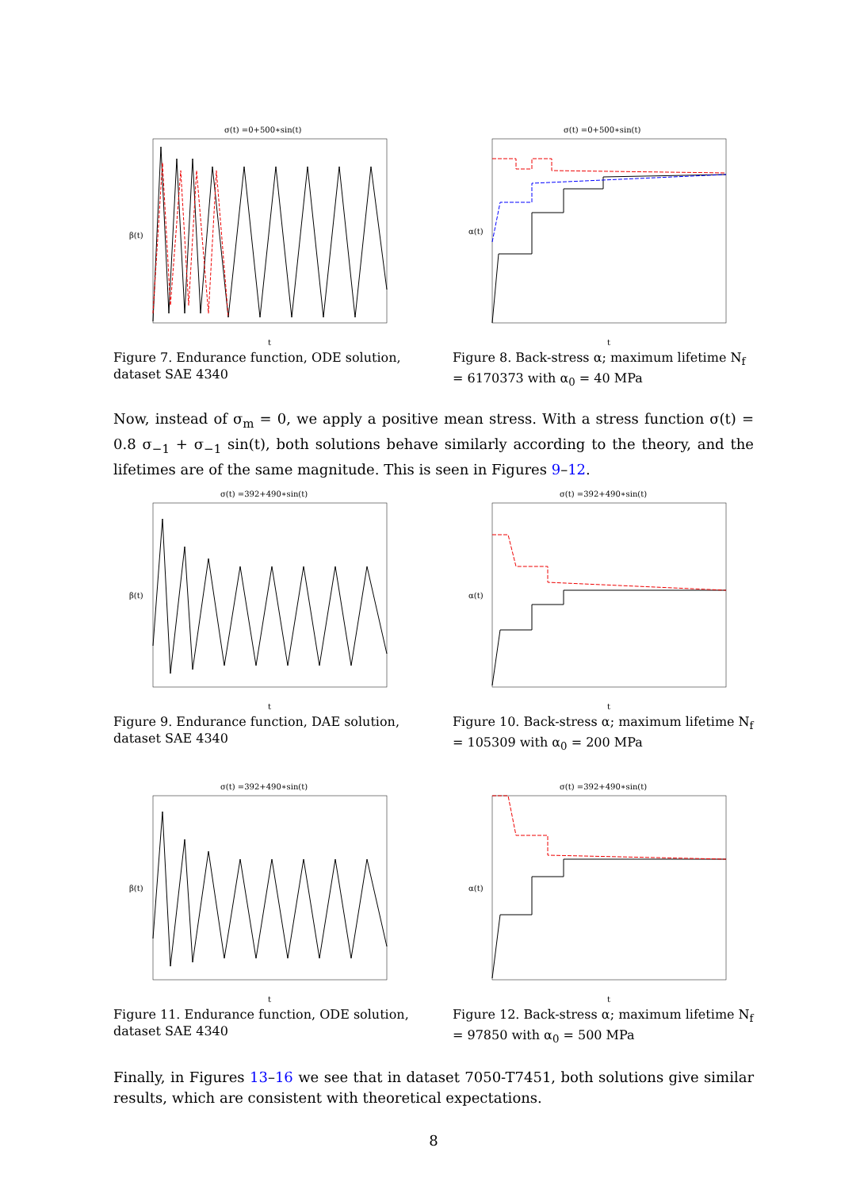σ(t) =0+500∗sin(t)
β(t)
t
Figure 7. Endurance function, ODE solution, dataset SAE 4340
σ(t) =0+500∗sin(t)
α(t)
t
Figure 8. Back-stress α; maximum lifetime N<sub>f</sub> = 6170373 with α<sub>0</sub> = 40 MPa
Now, instead of σ<sub>m</sub> = 0, we apply a positive mean stress. With a stress function σ(t) = 0.8 σ<sub>−1</sub> + σ<sub>−1</sub> sin(t), both solutions behave similarly according to the theory, and the lifetimes are of the same magnitude. This is seen in Figures 9–12.
σ(t) =392+490∗sin(t)
β(t)
t
Figure 9. Endurance function, DAE solution, dataset SAE 4340
σ(t) =392+490∗sin(t)
α(t)
t
Figure 10. Back-stress α; maximum lifetime N<sub>f</sub> = 105309 with α<sub>0</sub> = 200 MPa
σ(t) =392+490∗sin(t)
β(t)
t
Figure 11. Endurance function, ODE solution, dataset SAE 4340
σ(t) =392+490∗sin(t)
α(t)
t
Figure 12. Back-stress α; maximum lifetime N<sub>f</sub> = 97850 with α<sub>0</sub> = 500 MPa
Finally, in Figures 13–16 we see that in dataset 7050-T7451, both solutions give similar results, which are consistent with theoretical expectations.
8